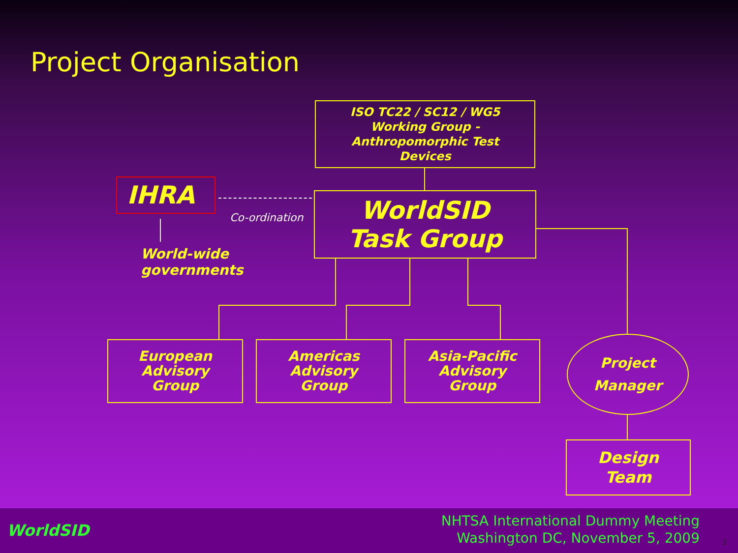Project Organisation
ISO TC22 / SC12 / WG5
Working Group -
Anthropomorphic Test
Devices
IHRA
Co-ordination
World-wide
governments
WorldSID
Task Group
European
Advisory
Group
Americas
Advisory
Group
Asia-Pacific
Advisory
Group
Project
Manager
Design
Team
WorldSID
NHTSA International Dummy Meeting
Washington DC, November 5, 2009
3